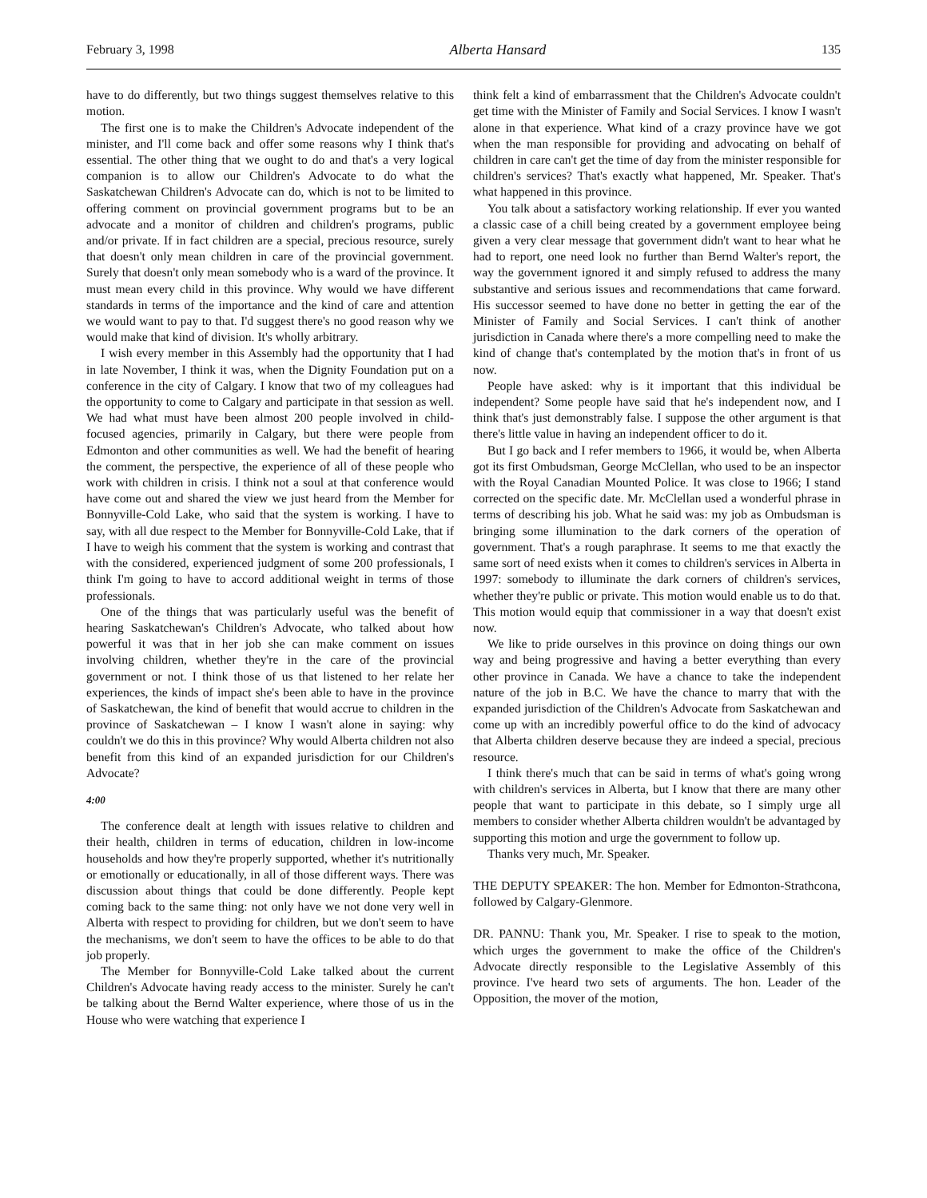February 3, 1998 Alberta Hansard 135
have to do differently, but two things suggest themselves relative to this motion.
The first one is to make the Children's Advocate independent of the minister, and I'll come back and offer some reasons why I think that's essential. The other thing that we ought to do and that's a very logical companion is to allow our Children's Advocate to do what the Saskatchewan Children's Advocate can do, which is not to be limited to offering comment on provincial government programs but to be an advocate and a monitor of children and children's programs, public and/or private. If in fact children are a special, precious resource, surely that doesn't only mean children in care of the provincial government. Surely that doesn't only mean somebody who is a ward of the province. It must mean every child in this province. Why would we have different standards in terms of the importance and the kind of care and attention we would want to pay to that. I'd suggest there's no good reason why we would make that kind of division. It's wholly arbitrary.
I wish every member in this Assembly had the opportunity that I had in late November, I think it was, when the Dignity Foundation put on a conference in the city of Calgary. I know that two of my colleagues had the opportunity to come to Calgary and participate in that session as well. We had what must have been almost 200 people involved in child-focused agencies, primarily in Calgary, but there were people from Edmonton and other communities as well. We had the benefit of hearing the comment, the perspective, the experience of all of these people who work with children in crisis. I think not a soul at that conference would have come out and shared the view we just heard from the Member for Bonnyville-Cold Lake, who said that the system is working. I have to say, with all due respect to the Member for Bonnyville-Cold Lake, that if I have to weigh his comment that the system is working and contrast that with the considered, experienced judgment of some 200 professionals, I think I'm going to have to accord additional weight in terms of those professionals.
One of the things that was particularly useful was the benefit of hearing Saskatchewan's Children's Advocate, who talked about how powerful it was that in her job she can make comment on issues involving children, whether they're in the care of the provincial government or not. I think those of us that listened to her relate her experiences, the kinds of impact she's been able to have in the province of Saskatchewan, the kind of benefit that would accrue to children in the province of Saskatchewan – I know I wasn't alone in saying: why couldn't we do this in this province? Why would Alberta children not also benefit from this kind of an expanded jurisdiction for our Children's Advocate?
4:00
The conference dealt at length with issues relative to children and their health, children in terms of education, children in low-income households and how they're properly supported, whether it's nutritionally or emotionally or educationally, in all of those different ways. There was discussion about things that could be done differently. People kept coming back to the same thing: not only have we not done very well in Alberta with respect to providing for children, but we don't seem to have the mechanisms, we don't seem to have the offices to be able to do that job properly.
The Member for Bonnyville-Cold Lake talked about the current Children's Advocate having ready access to the minister. Surely he can't be talking about the Bernd Walter experience, where those of us in the House who were watching that experience I
think felt a kind of embarrassment that the Children's Advocate couldn't get time with the Minister of Family and Social Services. I know I wasn't alone in that experience. What kind of a crazy province have we got when the man responsible for providing and advocating on behalf of children in care can't get the time of day from the minister responsible for children's services? That's exactly what happened, Mr. Speaker. That's what happened in this province.
You talk about a satisfactory working relationship. If ever you wanted a classic case of a chill being created by a government employee being given a very clear message that government didn't want to hear what he had to report, one need look no further than Bernd Walter's report, the way the government ignored it and simply refused to address the many substantive and serious issues and recommendations that came forward. His successor seemed to have done no better in getting the ear of the Minister of Family and Social Services. I can't think of another jurisdiction in Canada where there's a more compelling need to make the kind of change that's contemplated by the motion that's in front of us now.
People have asked: why is it important that this individual be independent? Some people have said that he's independent now, and I think that's just demonstrably false. I suppose the other argument is that there's little value in having an independent officer to do it.
But I go back and I refer members to 1966, it would be, when Alberta got its first Ombudsman, George McClellan, who used to be an inspector with the Royal Canadian Mounted Police. It was close to 1966; I stand corrected on the specific date. Mr. McClellan used a wonderful phrase in terms of describing his job. What he said was: my job as Ombudsman is bringing some illumination to the dark corners of the operation of government. That's a rough paraphrase. It seems to me that exactly the same sort of need exists when it comes to children's services in Alberta in 1997: somebody to illuminate the dark corners of children's services, whether they're public or private. This motion would enable us to do that. This motion would equip that commissioner in a way that doesn't exist now.
We like to pride ourselves in this province on doing things our own way and being progressive and having a better everything than every other province in Canada. We have a chance to take the independent nature of the job in B.C. We have the chance to marry that with the expanded jurisdiction of the Children's Advocate from Saskatchewan and come up with an incredibly powerful office to do the kind of advocacy that Alberta children deserve because they are indeed a special, precious resource.
I think there's much that can be said in terms of what's going wrong with children's services in Alberta, but I know that there are many other people that want to participate in this debate, so I simply urge all members to consider whether Alberta children wouldn't be advantaged by supporting this motion and urge the government to follow up.
Thanks very much, Mr. Speaker.
THE DEPUTY SPEAKER: The hon. Member for Edmonton-Strathcona, followed by Calgary-Glenmore.
DR. PANNU: Thank you, Mr. Speaker. I rise to speak to the motion, which urges the government to make the office of the Children's Advocate directly responsible to the Legislative Assembly of this province. I've heard two sets of arguments. The hon. Leader of the Opposition, the mover of the motion,